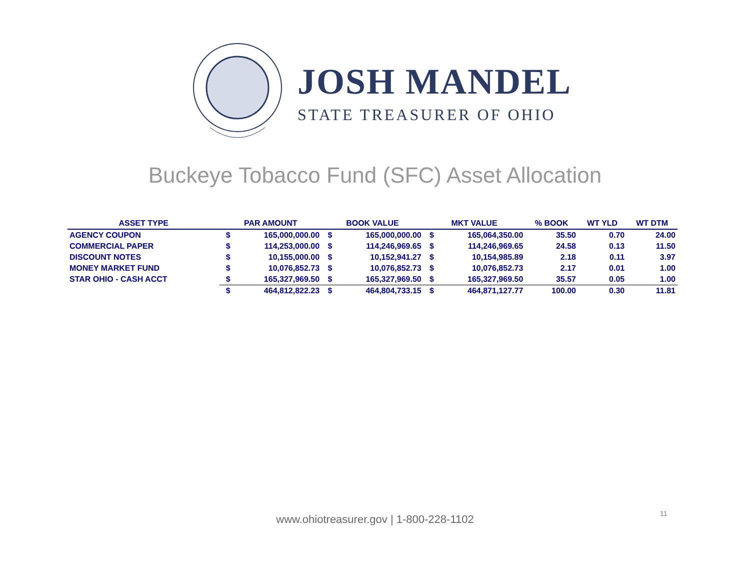JOSH MANDEL
STATE TREASURER OF OHIO
Buckeye Tobacco Fund (SFC) Asset Allocation
| ASSET TYPE | PAR AMOUNT | | BOOK VALUE | | MKT VALUE | | % BOOK | WT YLD | WT DTM |
| --- | --- | --- | --- | --- | --- | --- | --- | --- | --- |
| AGENCY COUPON | $ | 165,000,000.00 | $ | 165,000,000.00 | $ | 165,064,350.00 | 35.50 | 0.70 | 24.00 |
| COMMERCIAL PAPER | $ | 114,253,000.00 | $ | 114,246,969.65 | $ | 114,246,969.65 | 24.58 | 0.13 | 11.50 |
| DISCOUNT NOTES | $ | 10,155,000.00 | $ | 10,152,941.27 | $ | 10,154,985.89 | 2.18 | 0.11 | 3.97 |
| MONEY MARKET FUND | $ | 10,076,852.73 | $ | 10,076,852.73 | $ | 10,076,852.73 | 2.17 | 0.01 | 1.00 |
| STAR OHIO - CASH ACCT | $ | 165,327,969.50 | $ | 165,327,969.50 | $ | 165,327,969.50 | 35.57 | 0.05 | 1.00 |
| | $ | 464,812,822.23 | $ | 464,804,733.15 | $ | 464,871,127.77 | 100.00 | 0.30 | 11.81 |
www.ohiotreasurer.gov | 1-800-228-1102
11